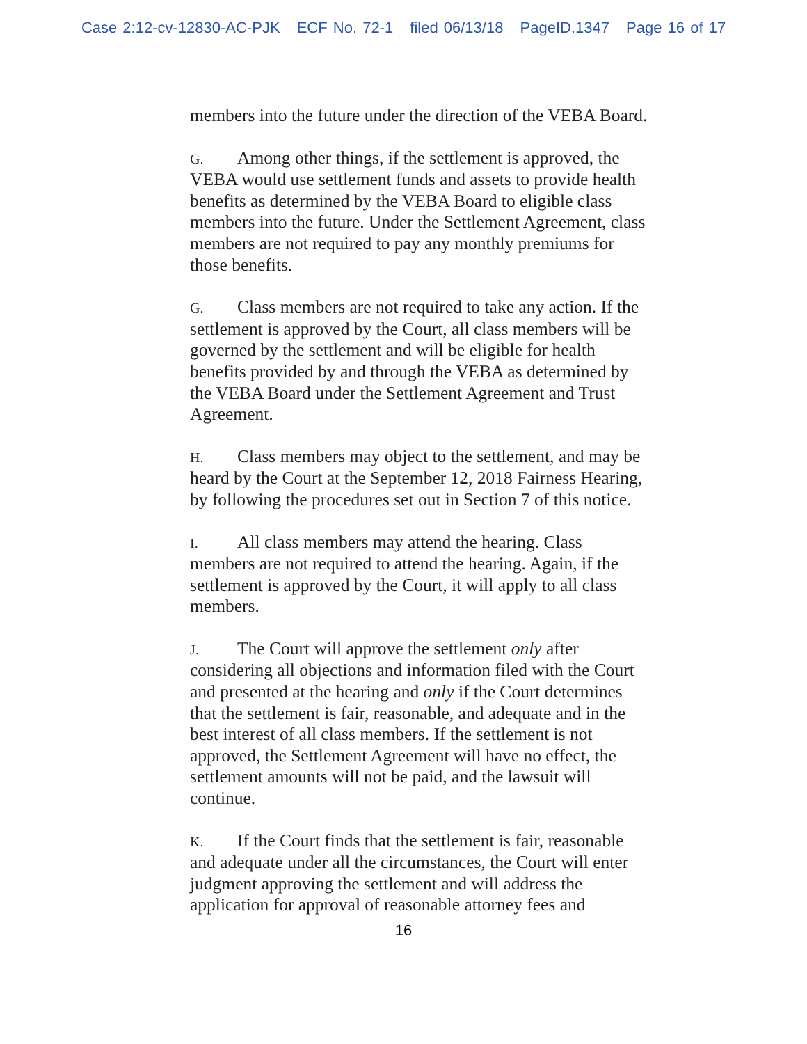Case 2:12-cv-12830-AC-PJK ECF No. 72-1 filed 06/13/18 PageID.1347 Page 16 of 17
members into the future under the direction of the VEBA Board.
G. Among other things, if the settlement is approved, the VEBA would use settlement funds and assets to provide health benefits as determined by the VEBA Board to eligible class members into the future. Under the Settlement Agreement, class members are not required to pay any monthly premiums for those benefits.
G. Class members are not required to take any action. If the settlement is approved by the Court, all class members will be governed by the settlement and will be eligible for health benefits provided by and through the VEBA as determined by the VEBA Board under the Settlement Agreement and Trust Agreement.
H. Class members may object to the settlement, and may be heard by the Court at the September 12, 2018 Fairness Hearing, by following the procedures set out in Section 7 of this notice.
I. All class members may attend the hearing. Class members are not required to attend the hearing. Again, if the settlement is approved by the Court, it will apply to all class members.
J. The Court will approve the settlement only after considering all objections and information filed with the Court and presented at the hearing and only if the Court determines that the settlement is fair, reasonable, and adequate and in the best interest of all class members. If the settlement is not approved, the Settlement Agreement will have no effect, the settlement amounts will not be paid, and the lawsuit will continue.
K. If the Court finds that the settlement is fair, reasonable and adequate under all the circumstances, the Court will enter judgment approving the settlement and will address the application for approval of reasonable attorney fees and
16